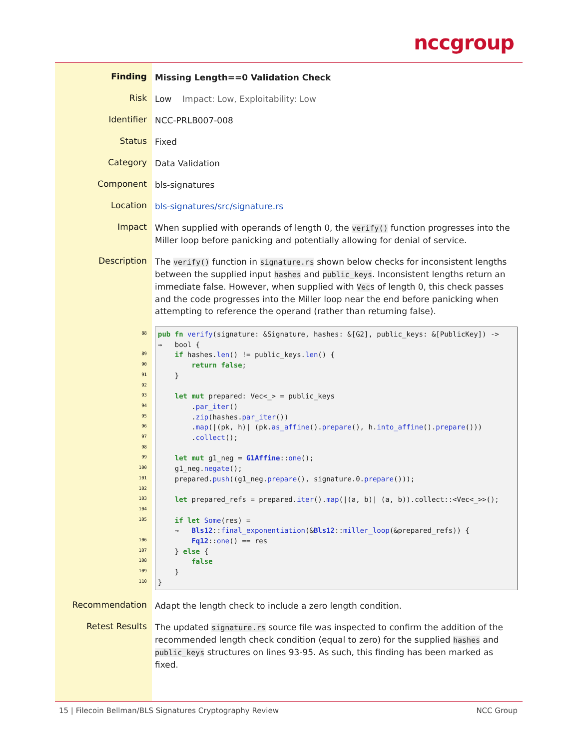nccgroup
| Finding | Missing Length==0 Validation Check |
| Risk | Low Impact: Low, Exploitability: Low |
| Identifier | NCC-PRLB007-008 |
| Status | Fixed |
| Category | Data Validation |
| Component | bls-signatures |
| Location | bls-signatures/src/signature.rs |
| Impact | When supplied with operands of length 0, the verify() function progresses into the Miller loop before panicking and potentially allowing for denial of service. |
| Description | The verify() function in signature.rs shown below checks for inconsistent lengths between the supplied input hashes and public_keys . Inconsistent lengths return an immediate false. However, when supplied with Vec s of length 0, this check passes and the code progresses into the Miller loop near the end before panicking when attempting to reference the operand (rather than returning false). |
| 88 89 90 91 92 93 94 95 96 97 98 99 100 101 102 103 104 105 106 107 108 109 110 | pub fn verify (signature: &Signature, hashes: &[G2], public_keys: &[PublicKey]) -> → bool { if hashes. len () != public_keys. len () { return false ; } let mut prepared: Vec<_> = public_keys . par_iter () . zip (hashes. par_iter ()) . map (/(pk, h)/ (pk. as_affine (). prepare (), h. into_affine (). prepare ())) . collect (); let mut g1_neg = G1Affine :: one (); g1_neg. negate (); prepared. push ((g1_neg. prepare (), signature.0. prepare ())); let prepared_refs = prepared. iter (). map (/(a, b)/ (a, b)).collect::<Vec<_>>(); if let Some (res) = → Bls12 :: final_exponentiation (& Bls12 :: miller_loop (&prepared_refs)) { Fq12 :: one () == res } else { false } } |
| Recommendation | Adapt the length check to include a zero length condition. |
| Retest Results | The updated signature.rs source file was inspected to confirm the addition of the recommended length check condition (equal to zero) for the supplied hashes and public_keys structures on lines 93-95. As such, this finding has been marked as fixed. |
15 | Filecoin Bellman/BLS Signatures Cryptography Review NCC Group